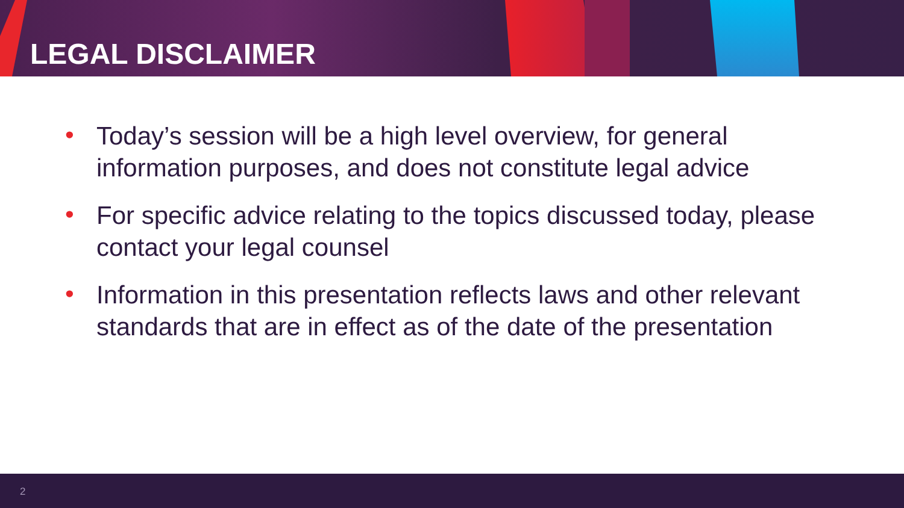LEGAL DISCLAIMER
• Today’s session will be a high level overview, for general information purposes, and does not constitute legal advice
• For specific advice relating to the topics discussed today, please contact your legal counsel
• Information in this presentation reflects laws and other relevant standards that are in effect as of the date of the presentation
2